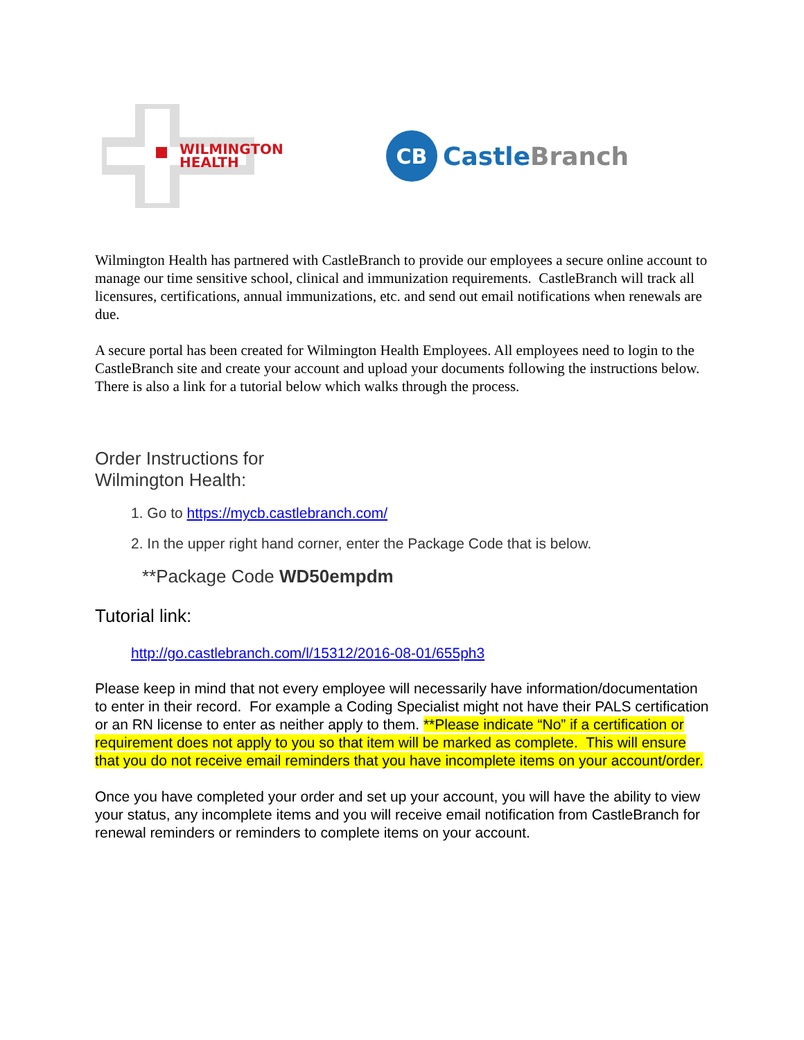WILMINGTON
HEALTH
CB
Castle Branch
Wilmington Health has partnered with CastleBranch to provide our employees a secure online account to manage our time sensitive school, clinical and immunization requirements. CastleBranch will track all licensures, certifications, annual immunizations, etc. and send out email notifications when renewals are due.
A secure portal has been created for Wilmington Health Employees. All employees need to login to the CastleBranch site and create your account and upload your documents following the instructions below. There is also a link for a tutorial below which walks through the process.
Order Instructions for
Wilmington Health:
1. Go to https://mycb.castlebranch.com/
2. In the upper right hand corner, enter the Package Code that is below.
**Package Code WD50empdm
Tutorial link:
http://go.castlebranch.com/l/15312/2016-08-01/655ph3
Please keep in mind that not every employee will necessarily have information/documentation to enter in their record. For example a Coding Specialist might not have their PALS certification or an RN license to enter as neither apply to them. **Please indicate “No” if a certification or requirement does not apply to you so that item will be marked as complete. This will ensure that you do not receive email reminders that you have incomplete items on your account/order.
Once you have completed your order and set up your account, you will have the ability to view your status, any incomplete items and you will receive email notification from CastleBranch for renewal reminders or reminders to complete items on your account.